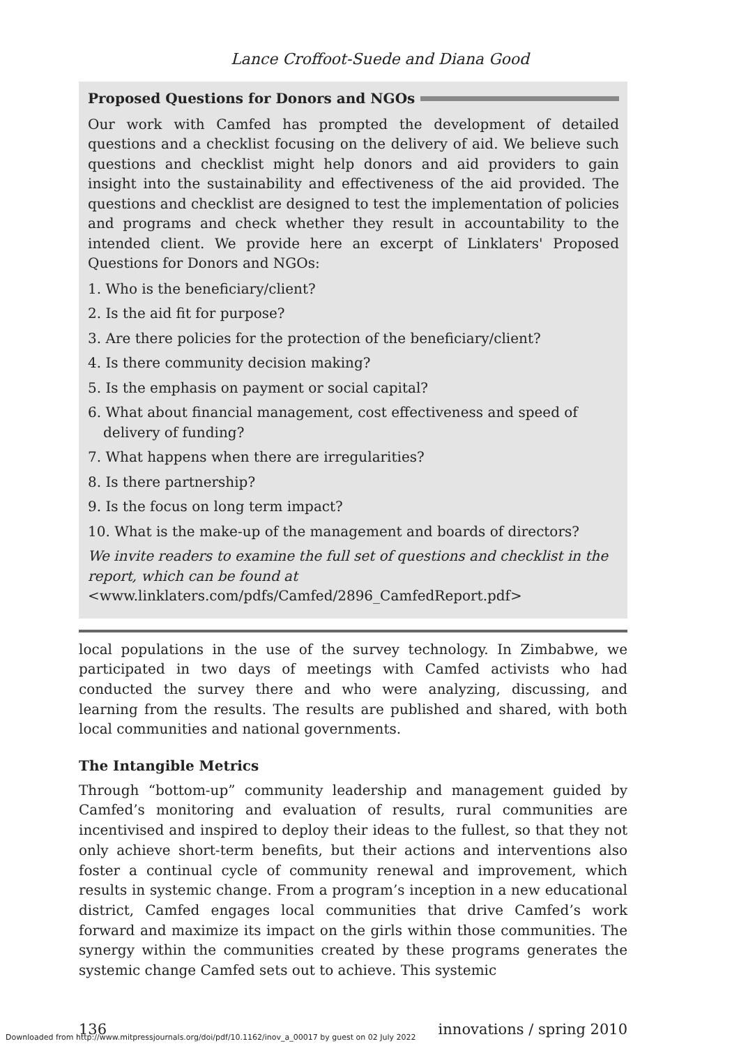Lance Croffoot-Suede and Diana Good
Proposed Questions for Donors and NGOs
Our work with Camfed has prompted the development of detailed questions and a checklist focusing on the delivery of aid. We believe such questions and checklist might help donors and aid providers to gain insight into the sustainability and effectiveness of the aid provided. The questions and checklist are designed to test the implementation of policies and programs and check whether they result in accountability to the intended client. We provide here an excerpt of Linklaters' Proposed Questions for Donors and NGOs:
1. Who is the beneficiary/client?
2. Is the aid fit for purpose?
3. Are there policies for the protection of the beneficiary/client?
4. Is there community decision making?
5. Is the emphasis on payment or social capital?
6. What about financial management, cost effectiveness and speed of delivery of funding?
7. What happens when there are irregularities?
8. Is there partnership?
9. Is the focus on long term impact?
10. What is the make-up of the management and boards of directors?
We invite readers to examine the full set of questions and checklist in the report, which can be found at
<www.linklaters.com/pdfs/Camfed/2896_CamfedReport.pdf>
local populations in the use of the survey technology. In Zimbabwe, we participated in two days of meetings with Camfed activists who had conducted the survey there and who were analyzing, discussing, and learning from the results. The results are published and shared, with both local communities and national governments.
The Intangible Metrics
Through “bottom-up” community leadership and management guided by Camfed’s monitoring and evaluation of results, rural communities are incentivised and inspired to deploy their ideas to the fullest, so that they not only achieve short-term benefits, but their actions and interventions also foster a continual cycle of community renewal and improvement, which results in systemic change. From a program’s inception in a new educational district, Camfed engages local communities that drive Camfed’s work forward and maximize its impact on the girls within those communities. The synergy within the communities created by these programs generates the systemic change Camfed sets out to achieve. This systemic
136 innovations / spring 2010
Downloaded from http://www.mitpressjournals.org/doi/pdf/10.1162/inov_a_00017 by guest on 02 July 2022